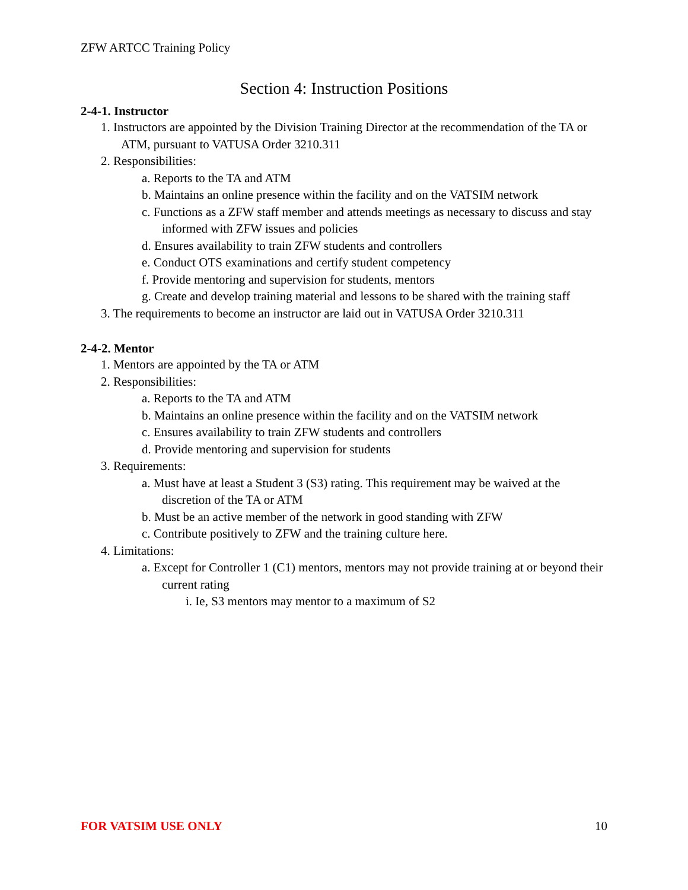ZFW ARTCC Training Policy
Section 4: Instruction Positions
2-4-1. Instructor
1. Instructors are appointed by the Division Training Director at the recommendation of the TA or ATM, pursuant to VATUSA Order 3210.311
2. Responsibilities:
a. Reports to the TA and ATM
b. Maintains an online presence within the facility and on the VATSIM network
c. Functions as a ZFW staff member and attends meetings as necessary to discuss and stay informed with ZFW issues and policies
d. Ensures availability to train ZFW students and controllers
e. Conduct OTS examinations and certify student competency
f. Provide mentoring and supervision for students, mentors
g. Create and develop training material and lessons to be shared with the training staff
3. The requirements to become an instructor are laid out in VATUSA Order 3210.311
2-4-2. Mentor
1. Mentors are appointed by the TA or ATM
2. Responsibilities:
a. Reports to the TA and ATM
b. Maintains an online presence within the facility and on the VATSIM network
c. Ensures availability to train ZFW students and controllers
d. Provide mentoring and supervision for students
3. Requirements:
a. Must have at least a Student 3 (S3) rating. This requirement may be waived at the discretion of the TA or ATM
b. Must be an active member of the network in good standing with ZFW
c. Contribute positively to ZFW and the training culture here.
4. Limitations:
a. Except for Controller 1 (C1) mentors, mentors may not provide training at or beyond their current rating
i. Ie, S3 mentors may mentor to a maximum of S2
FOR VATSIM USE ONLY 10